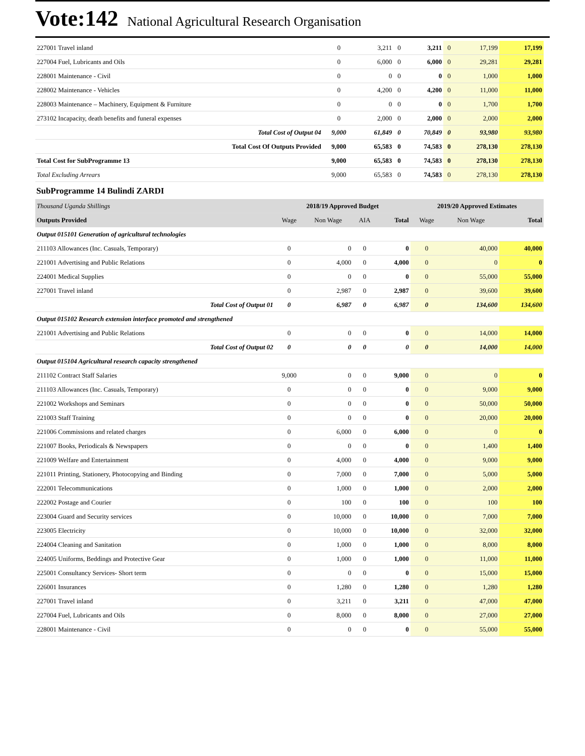Vote:142 National Agricultural Research Organisation
| 227001 Travel inland | 0 | 3,211 | 0 | 3,211 | 0 | 17,199 | 17,199 |
| 227004 Fuel, Lubricants and Oils | 0 | 6,000 | 0 | 6,000 | 0 | 29,281 | 29,281 |
| 228001 Maintenance - Civil | 0 | 0 | 0 | 0 | 0 | 1,000 | 1,000 |
| 228002 Maintenance - Vehicles | 0 | 4,200 | 0 | 4,200 | 0 | 11,000 | 11,000 |
| 228003 Maintenance – Machinery, Equipment & Furniture | 0 | 0 | 0 | 0 | 0 | 1,700 | 1,700 |
| 273102 Incapacity, death benefits and funeral expenses | 0 | 2,000 | 0 | 2,000 | 0 | 2,000 | 2,000 |
| Total Cost of Output 04 | 9,000 | 61,849 | 0 | 70,849 | 0 | 93,980 | 93,980 |
| Total Cost Of Outputs Provided | 9,000 | 65,583 | 0 | 74,583 | 0 | 278,130 | 278,130 |
| Total Cost for SubProgramme 13 | 9,000 | 65,583 | 0 | 74,583 | 0 | 278,130 | 278,130 |
| Total Excluding Arrears | 9,000 | 65,583 | 0 | 74,583 | 0 | 278,130 | 278,130 |
SubProgramme 14 Bulindi ZARDI
| Thousand Uganda Shillings | 2018/19 Approved Budget | | | | 2019/20 Approved Estimates | | |
| Outputs Provided | Wage | Non Wage | AIA | Total | Wage | Non Wage | Total |
| Output 015101 Generation of agricultural technologies | | | | | | | |
| 211103 Allowances (Inc. Casuals, Temporary) | 0 | 0 | 0 | 0 | 0 | 40,000 | 40,000 |
| 221001 Advertising and Public Relations | 0 | 4,000 | 0 | 4,000 | 0 | 0 | 0 |
| 224001 Medical Supplies | 0 | 0 | 0 | 0 | 0 | 55,000 | 55,000 |
| 227001 Travel inland | 0 | 2,987 | 0 | 2,987 | 0 | 39,600 | 39,600 |
| Total Cost of Output 01 | 0 | 6,987 | 0 | 6,987 | 0 | 134,600 | 134,600 |
| Output 015102 Research extension interface promoted and strengthened | | | | | | | |
| 221001 Advertising and Public Relations | 0 | 0 | 0 | 0 | 0 | 14,000 | 14,000 |
| Total Cost of Output 02 | 0 | 0 | 0 | 0 | 0 | 14,000 | 14,000 |
| Output 015104 Agricultural research capacity strengthened | | | | | | | |
| 211102 Contract Staff Salaries | 9,000 | 0 | 0 | 9,000 | 0 | 0 | 0 |
| 211103 Allowances (Inc. Casuals, Temporary) | 0 | 0 | 0 | 0 | 0 | 9,000 | 9,000 |
| 221002 Workshops and Seminars | 0 | 0 | 0 | 0 | 0 | 50,000 | 50,000 |
| 221003 Staff Training | 0 | 0 | 0 | 0 | 0 | 20,000 | 20,000 |
| 221006 Commissions and related charges | 0 | 6,000 | 0 | 6,000 | 0 | 0 | 0 |
| 221007 Books, Periodicals & Newspapers | 0 | 0 | 0 | 0 | 0 | 1,400 | 1,400 |
| 221009 Welfare and Entertainment | 0 | 4,000 | 0 | 4,000 | 0 | 9,000 | 9,000 |
| 221011 Printing, Stationery, Photocopying and Binding | 0 | 7,000 | 0 | 7,000 | 0 | 5,000 | 5,000 |
| 222001 Telecommunications | 0 | 1,000 | 0 | 1,000 | 0 | 2,000 | 2,000 |
| 222002 Postage and Courier | 0 | 100 | 0 | 100 | 0 | 100 | 100 |
| 223004 Guard and Security services | 0 | 10,000 | 0 | 10,000 | 0 | 7,000 | 7,000 |
| 223005 Electricity | 0 | 10,000 | 0 | 10,000 | 0 | 32,000 | 32,000 |
| 224004 Cleaning and Sanitation | 0 | 1,000 | 0 | 1,000 | 0 | 8,000 | 8,000 |
| 224005 Uniforms, Beddings and Protective Gear | 0 | 1,000 | 0 | 1,000 | 0 | 11,000 | 11,000 |
| 225001 Consultancy Services- Short term | 0 | 0 | 0 | 0 | 0 | 15,000 | 15,000 |
| 226001 Insurances | 0 | 1,280 | 0 | 1,280 | 0 | 1,280 | 1,280 |
| 227001 Travel inland | 0 | 3,211 | 0 | 3,211 | 0 | 47,000 | 47,000 |
| 227004 Fuel, Lubricants and Oils | 0 | 8,000 | 0 | 8,000 | 0 | 27,000 | 27,000 |
| 228001 Maintenance - Civil | 0 | 0 | 0 | 0 | 0 | 55,000 | 55,000 |